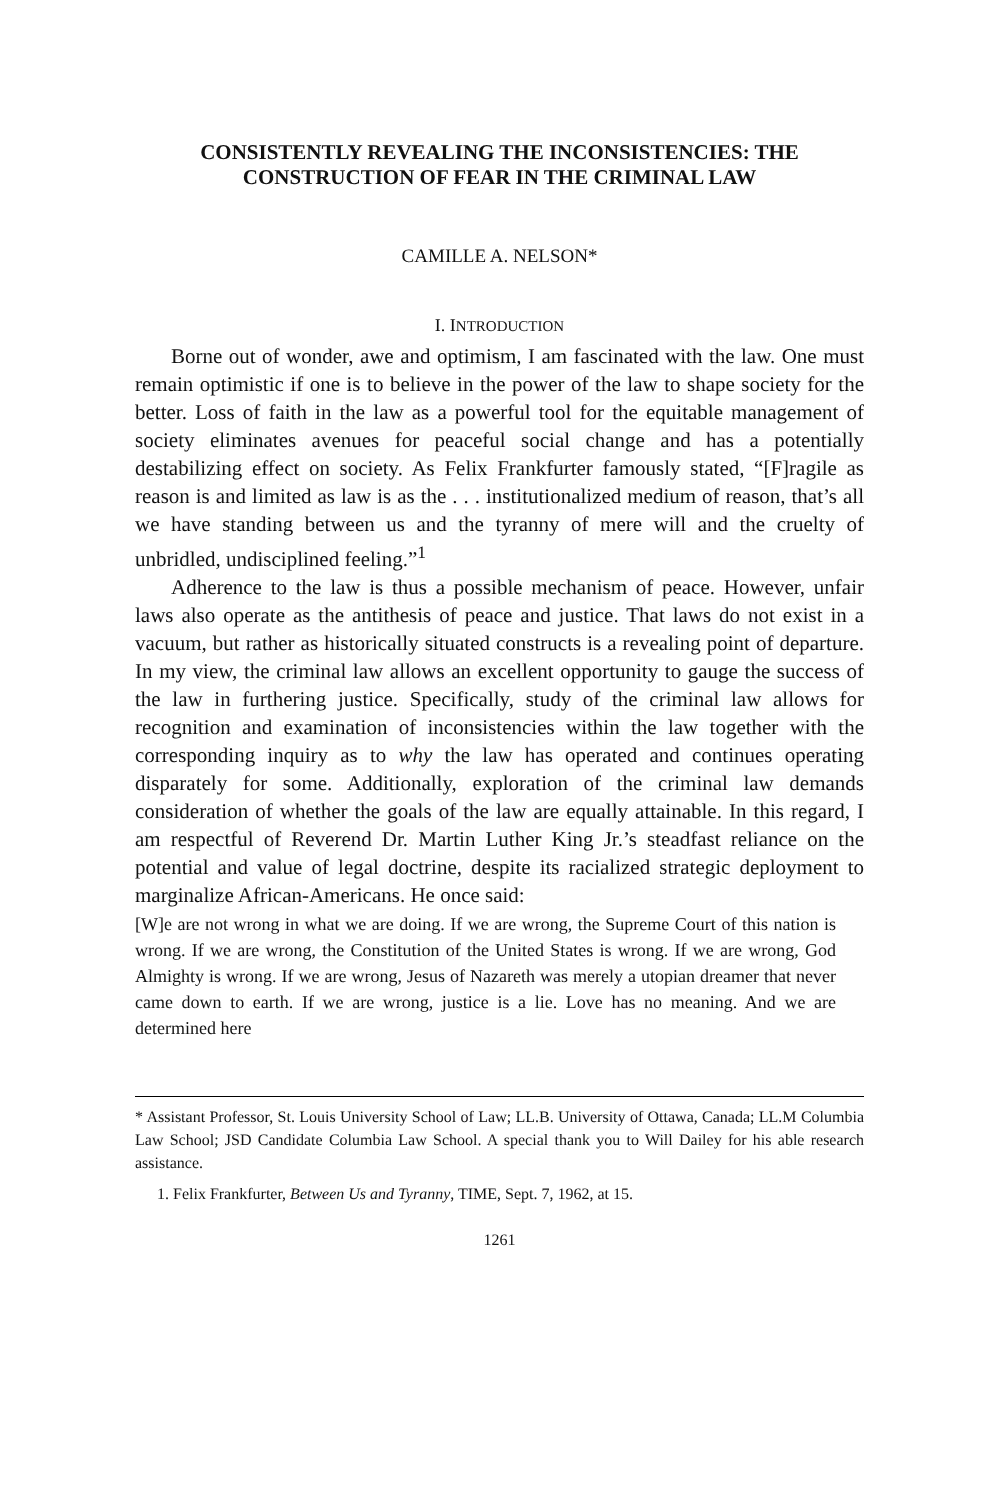CONSISTENTLY REVEALING THE INCONSISTENCIES: THE CONSTRUCTION OF FEAR IN THE CRIMINAL LAW
CAMILLE A. NELSON*
I. INTRODUCTION
Borne out of wonder, awe and optimism, I am fascinated with the law. One must remain optimistic if one is to believe in the power of the law to shape society for the better. Loss of faith in the law as a powerful tool for the equitable management of society eliminates avenues for peaceful social change and has a potentially destabilizing effect on society. As Felix Frankfurter famously stated, “[F]ragile as reason is and limited as law is as the . . . institutionalized medium of reason, that’s all we have standing between us and the tyranny of mere will and the cruelty of unbridled, undisciplined feeling.”<sup>1</sup>
Adherence to the law is thus a possible mechanism of peace. However, unfair laws also operate as the antithesis of peace and justice. That laws do not exist in a vacuum, but rather as historically situated constructs is a revealing point of departure. In my view, the criminal law allows an excellent opportunity to gauge the success of the law in furthering justice. Specifically, study of the criminal law allows for recognition and examination of inconsistencies within the law together with the corresponding inquiry as to why the law has operated and continues operating disparately for some. Additionally, exploration of the criminal law demands consideration of whether the goals of the law are equally attainable. In this regard, I am respectful of Reverend Dr. Martin Luther King Jr.’s steadfast reliance on the potential and value of legal doctrine, despite its racialized strategic deployment to marginalize African-Americans. He once said:
[W]e are not wrong in what we are doing. If we are wrong, the Supreme Court of this nation is wrong. If we are wrong, the Constitution of the United States is wrong. If we are wrong, God Almighty is wrong. If we are wrong, Jesus of Nazareth was merely a utopian dreamer that never came down to earth. If we are wrong, justice is a lie. Love has no meaning. And we are determined here
* Assistant Professor, St. Louis University School of Law; LL.B. University of Ottawa, Canada; LL.M Columbia Law School; JSD Candidate Columbia Law School. A special thank you to Will Dailey for his able research assistance.
1. Felix Frankfurter, Between Us and Tyranny, TIME, Sept. 7, 1962, at 15.
1261